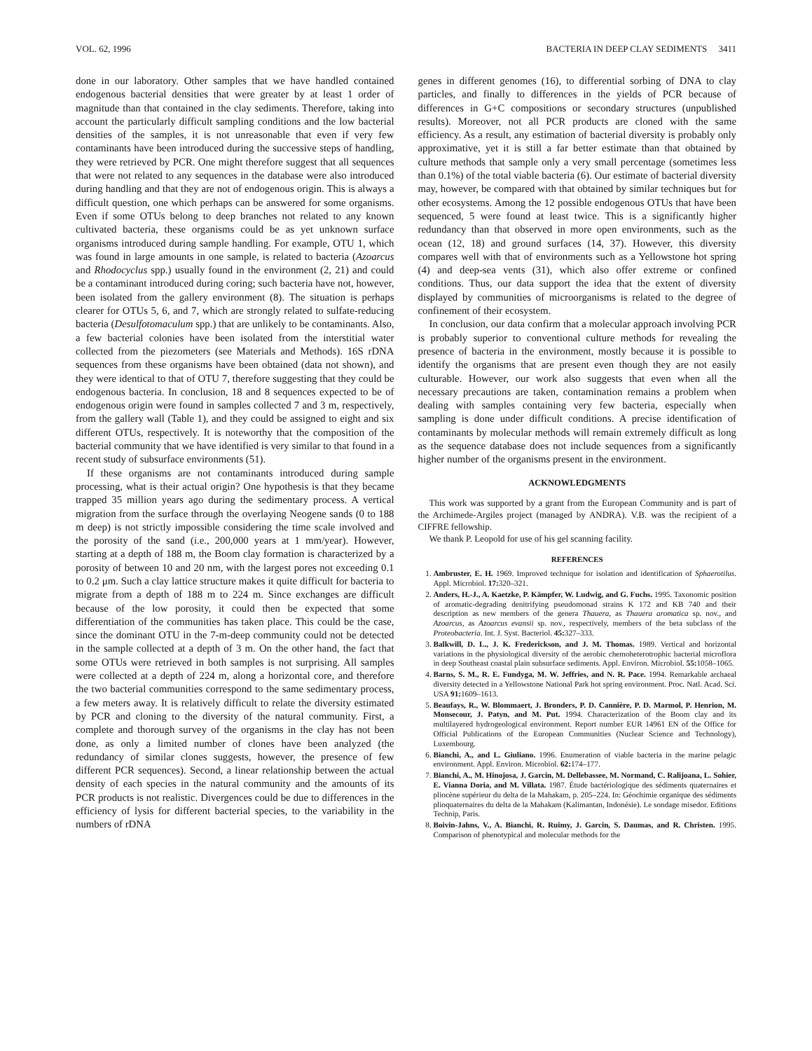VOL. 62, 1996 BACTERIA IN DEEP CLAY SEDIMENTS 3411
done in our laboratory. Other samples that we have handled contained endogenous bacterial densities that were greater by at least 1 order of magnitude than that contained in the clay sediments. Therefore, taking into account the particularly difficult sampling conditions and the low bacterial densities of the samples, it is not unreasonable that even if very few contaminants have been introduced during the successive steps of handling, they were retrieved by PCR. One might therefore suggest that all sequences that were not related to any sequences in the database were also introduced during handling and that they are not of endogenous origin. This is always a difficult question, one which perhaps can be answered for some organisms. Even if some OTUs belong to deep branches not related to any known cultivated bacteria, these organisms could be as yet unknown surface organisms introduced during sample handling. For example, OTU 1, which was found in large amounts in one sample, is related to bacteria (Azoarcus and Rhodocyclus spp.) usually found in the environment (2, 21) and could be a contaminant introduced during coring; such bacteria have not, however, been isolated from the gallery environment (8). The situation is perhaps clearer for OTUs 5, 6, and 7, which are strongly related to sulfate-reducing bacteria (Desulfotomaculum spp.) that are unlikely to be contaminants. Also, a few bacterial colonies have been isolated from the interstitial water collected from the piezometers (see Materials and Methods). 16S rDNA sequences from these organisms have been obtained (data not shown), and they were identical to that of OTU 7, therefore suggesting that they could be endogenous bacteria. In conclusion, 18 and 8 sequences expected to be of endogenous origin were found in samples collected 7 and 3 m, respectively, from the gallery wall (Table 1), and they could be assigned to eight and six different OTUs, respectively. It is noteworthy that the composition of the bacterial community that we have identified is very similar to that found in a recent study of subsurface environments (51).
If these organisms are not contaminants introduced during sample processing, what is their actual origin? One hypothesis is that they became trapped 35 million years ago during the sedimentary process. A vertical migration from the surface through the overlaying Neogene sands (0 to 188 m deep) is not strictly impossible considering the time scale involved and the porosity of the sand (i.e., 200,000 years at 1 mm/year). However, starting at a depth of 188 m, the Boom clay formation is characterized by a porosity of between 10 and 20 nm, with the largest pores not exceeding 0.1 to 0.2 μm. Such a clay lattice structure makes it quite difficult for bacteria to migrate from a depth of 188 m to 224 m. Since exchanges are difficult because of the low porosity, it could then be expected that some differentiation of the communities has taken place. This could be the case, since the dominant OTU in the 7-m-deep community could not be detected in the sample collected at a depth of 3 m. On the other hand, the fact that some OTUs were retrieved in both samples is not surprising. All samples were collected at a depth of 224 m, along a horizontal core, and therefore the two bacterial communities correspond to the same sedimentary process, a few meters away. It is relatively difficult to relate the diversity estimated by PCR and cloning to the diversity of the natural community. First, a complete and thorough survey of the organisms in the clay has not been done, as only a limited number of clones have been analyzed (the redundancy of similar clones suggests, however, the presence of few different PCR sequences). Second, a linear relationship between the actual density of each species in the natural community and the amounts of its PCR products is not realistic. Divergences could be due to differences in the efficiency of lysis for different bacterial species, to the variability in the numbers of rDNA
genes in different genomes (16), to differential sorbing of DNA to clay particles, and finally to differences in the yields of PCR because of differences in G+C compositions or secondary structures (unpublished results). Moreover, not all PCR products are cloned with the same efficiency. As a result, any estimation of bacterial diversity is probably only approximative, yet it is still a far better estimate than that obtained by culture methods that sample only a very small percentage (sometimes less than 0.1%) of the total viable bacteria (6). Our estimate of bacterial diversity may, however, be compared with that obtained by similar techniques but for other ecosystems. Among the 12 possible endogenous OTUs that have been sequenced, 5 were found at least twice. This is a significantly higher redundancy than that observed in more open environments, such as the ocean (12, 18) and ground surfaces (14, 37). However, this diversity compares well with that of environments such as a Yellowstone hot spring (4) and deep-sea vents (31), which also offer extreme or confined conditions. Thus, our data support the idea that the extent of diversity displayed by communities of microorganisms is related to the degree of confinement of their ecosystem.
In conclusion, our data confirm that a molecular approach involving PCR is probably superior to conventional culture methods for revealing the presence of bacteria in the environment, mostly because it is possible to identify the organisms that are present even though they are not easily culturable. However, our work also suggests that even when all the necessary precautions are taken, contamination remains a problem when dealing with samples containing very few bacteria, especially when sampling is done under difficult conditions. A precise identification of contaminants by molecular methods will remain extremely difficult as long as the sequence database does not include sequences from a significantly higher number of the organisms present in the environment.
ACKNOWLEDGMENTS
This work was supported by a grant from the European Community and is part of the Archimede-Argiles project (managed by ANDRA). V.B. was the recipient of a CIFFRE fellowship.
We thank P. Leopold for use of his gel scanning facility.
REFERENCES
1. Ambruster, E. H. 1969. Improved technique for isolation and identification of Sphaerotilus. Appl. Microbiol. 17: 320–321.
2. Anders, H.-J., A. Kaetzke, P. Kämpfer, W. Ludwig, and G. Fuchs. 1995. Taxonomic position of aromatic-degrading denitrifying pseudomonad strains K 172 and KB 740 and their description as new members of the genera Thauera, as Thauera aromatica sp. nov., and Azoarcus, as Azoarcus evansii sp. nov., respectively, members of the beta subclass of the Proteobacteria. Int. J. Syst. Bacteriol. 45: 327–333.
3. Balkwill, D. L., J. K. Frederickson, and J. M. Thomas. 1989. Vertical and horizontal variations in the physiological diversity of the aerobic chemoheterotrophic bacterial microflora in deep Southeast coastal plain subsurface sediments. Appl. Environ. Microbiol. 55: 1058–1065.
4. Barns, S. M., R. E. Fundyga, M. W. Jeffries, and N. R. Pace. 1994. Remarkable archaeal diversity detected in a Yellowstone National Park hot spring environment. Proc. Natl. Acad. Sci. USA 91: 1609–1613.
5. Beaufays, R., W. Blommaert, J. Bronders, P. D. Cannière, P. D. Marmol, P. Henrion, M. Monsecour, J. Patyn, and M. Put. 1994. Characterization of the Boom clay and its multilayered hydrogeological environment. Report number EUR 14961 EN of the Office for Official Publications of the European Communities (Nuclear Science and Technology), Luxembourg.
6. Bianchi, A., and L. Giuliano. 1996. Enumeration of viable bacteria in the marine pelagic environment. Appl. Environ. Microbiol. 62: 174–177.
7. Bianchi, A., M. Hinojosa, J. Garcin, M. Dellebassee, M. Normand, C. Ralijoana, L. Sohier, E. Vianna Doria, and M. Villata. 1987. Étude bactériologique des sédiments quaternaires et pliocène supérieur du delta de la Mahakam, p. 205–224. In: Géochimie organique des sédiments plioquaternaires du delta de la Mahakam (Kalimantan, Indonésie). Le sondage misedor. Editions Technip, Paris.
8. Boivin-Jahns, V., A. Bianchi, R. Ruimy, J. Garcin, S. Daumas, and R. Christen. 1995. Comparison of phenotypical and molecular methods for the